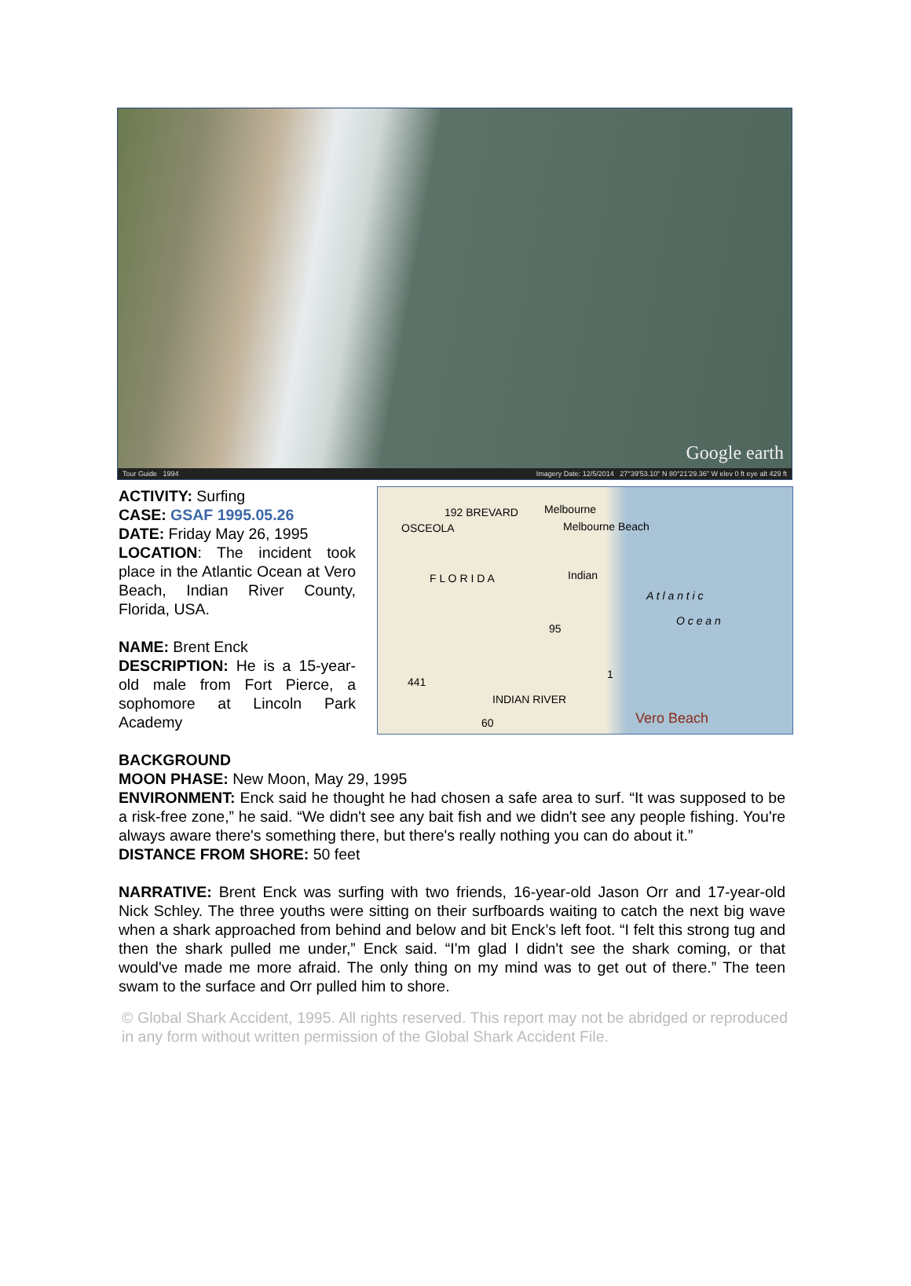Google earth
Tour Guide 1994 Imagery Date: 12/5/2014 27°39'53.10" N 80°21'29.36" W elev 0 ft eye alt 429 ft
ACTIVITY: Surfing
CASE: GSAF 1995.05.26
DATE: Friday May 26, 1995
LOCATION: The incident took place in the Atlantic Ocean at Vero Beach, Indian River County, Florida, USA.
NAME: Brent Enck
DESCRIPTION: He is a 15-year-old male from Fort Pierce, a sophomore at Lincoln Park Academy
192 BREVARD Melbourne
Melbourne Beach OSCEOLA
F L O R I D A Indian
A t l a n t i c
O c e a n
95
1
441
INDIAN RIVER
60 Vero Beach
BACKGROUND
MOON PHASE: New Moon, May 29, 1995
ENVIRONMENT: Enck said he thought he had chosen a safe area to surf. “It was supposed to be a risk-free zone,” he said. “We didn't see any bait fish and we didn't see any people fishing. You're always aware there's something there, but there's really nothing you can do about it.”
DISTANCE FROM SHORE: 50 feet
NARRATIVE: Brent Enck was surfing with two friends, 16-year-old Jason Orr and 17-year-old Nick Schley. The three youths were sitting on their surfboards waiting to catch the next big wave when a shark approached from behind and below and bit Enck’s left foot. “I felt this strong tug and then the shark pulled me under,” Enck said. “I'm glad I didn't see the shark coming, or that would've made me more afraid. The only thing on my mind was to get out of there.” The teen swam to the surface and Orr pulled him to shore.
© Global Shark Accident, 1995. All rights reserved. This report may not be abridged or reproduced in any form without written permission of the Global Shark Accident File.